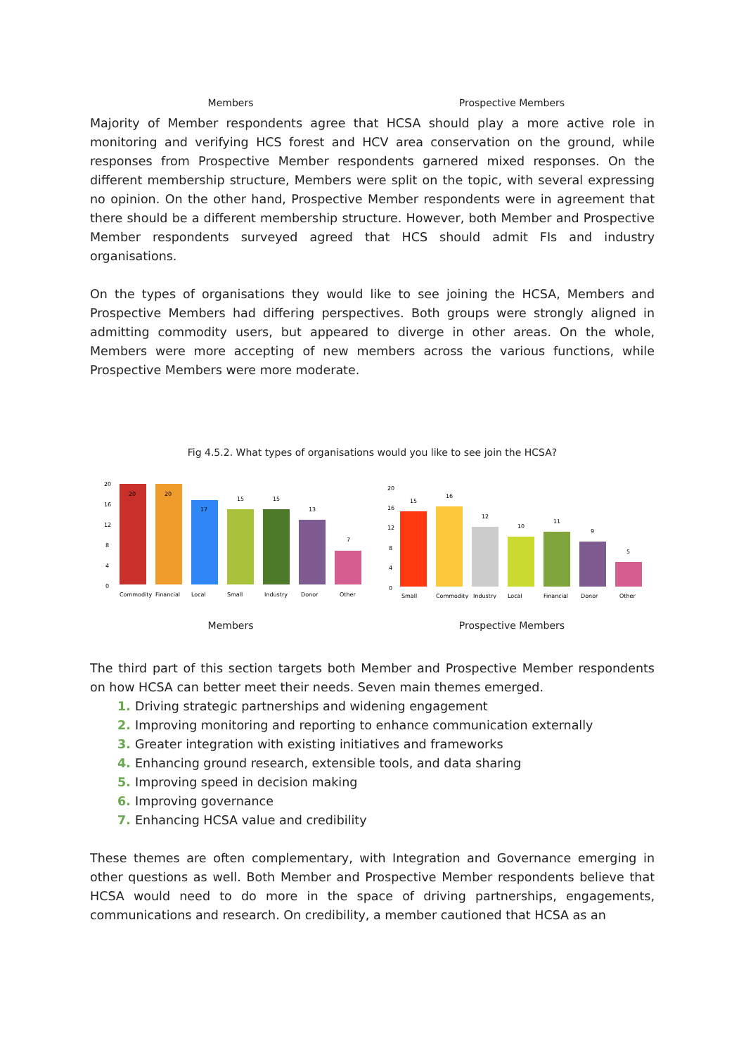Members Prospective Members
Majority of Member respondents agree that HCSA should play a more active role in monitoring and verifying HCS forest and HCV area conservation on the ground, while responses from Prospective Member respondents garnered mixed responses. On the different membership structure, Members were split on the topic, with several expressing no opinion. On the other hand, Prospective Member respondents were in agreement that there should be a different membership structure. However, both Member and Prospective Member respondents surveyed agreed that HCS should admit FIs and industry organisations.
On the types of organisations they would like to see joining the HCSA, Members and Prospective Members had differing perspectives. Both groups were strongly aligned in admitting commodity users, but appeared to diverge in other areas. On the whole, Members were more accepting of new members across the various functions, while Prospective Members were more moderate.
Fig 4.5.2. What types of organisations would you like to see join the HCSA?
20
16
12
8
4
0
20
20
17
15
15
13
7
Commodity
Financial
Local
Small
Industry
Donor
Other
20
16
12
8
4
0
15
16
12
10
11
9
5
Small
Commodity
Industry
Local
Financial
Donor
Other
Members Prospective Members
The third part of this section targets both Member and Prospective Member respondents on how HCSA can better meet their needs. Seven main themes emerged.
Driving strategic partnerships and widening engagement
Improving monitoring and reporting to enhance communication externally
Greater integration with existing initiatives and frameworks
Enhancing ground research, extensible tools, and data sharing
Improving speed in decision making
Improving governance
Enhancing HCSA value and credibility
These themes are often complementary, with Integration and Governance emerging in other questions as well. Both Member and Prospective Member respondents believe that HCSA would need to do more in the space of driving partnerships, engagements, communications and research. On credibility, a member cautioned that HCSA as an